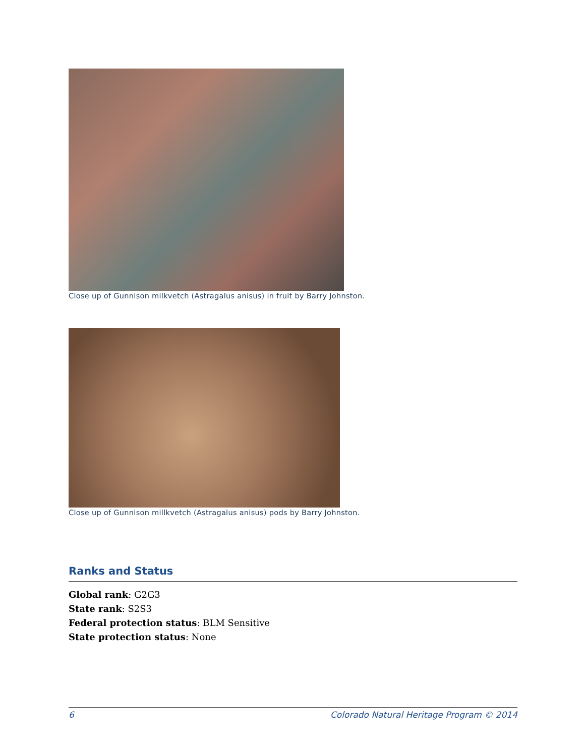Close up of Gunnison milkvetch (Astragalus anisus) in fruit by Barry Johnston.
Close up of Gunnison millkvetch (Astragalus anisus) pods by Barry Johnston.
Ranks and Status
Global rank: G2G3
State rank: S2S3
Federal protection status: BLM Sensitive
State protection status: None
6 Colorado Natural Heritage Program © 2014